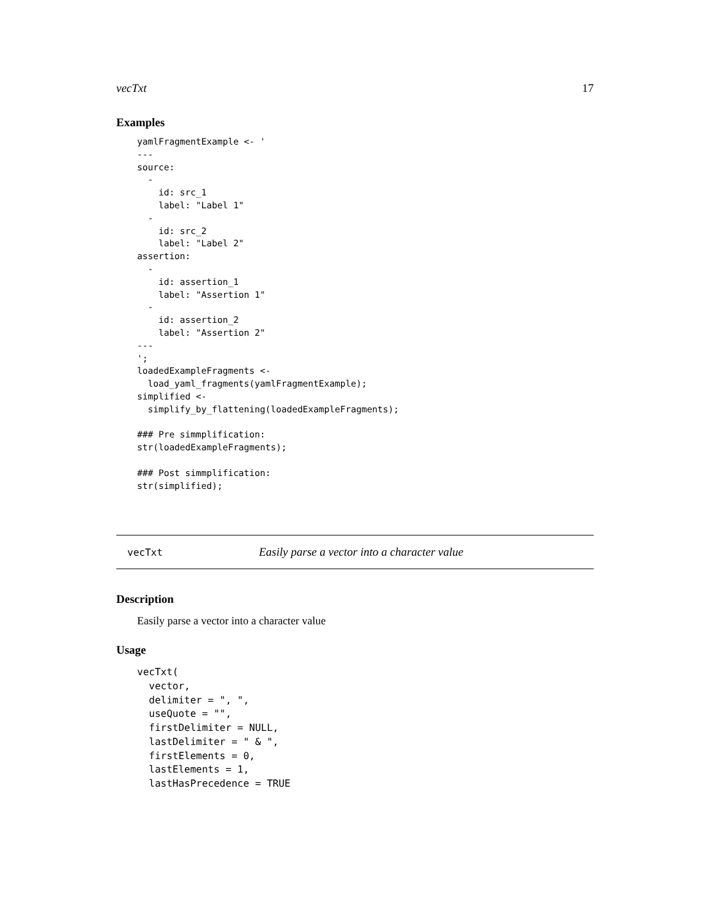vecTxt 17
Examples
yamlFragmentExample <- '
---
source:
  -
    id: src_1
    label: "Label 1"
  -
    id: src_2
    label: "Label 2"
assertion:
  -
    id: assertion_1
    label: "Assertion 1"
  -
    id: assertion_2
    label: "Assertion 2"
---
';
loadedExampleFragments <-
  load_yaml_fragments(yamlFragmentExample);
simplified <-
  simplify_by_flattening(loadedExampleFragments);

### Pre simmplification:
str(loadedExampleFragments);

### Post simmplification:
str(simplified);
vecTxt Easily parse a vector into a character value
Description
Easily parse a vector into a character value
Usage
vecTxt(
  vector,
  delimiter = ", ",
  useQuote = "",
  firstDelimiter = NULL,
  lastDelimiter = " & ",
  firstElements = 0,
  lastElements = 1,
  lastHasPrecedence = TRUE